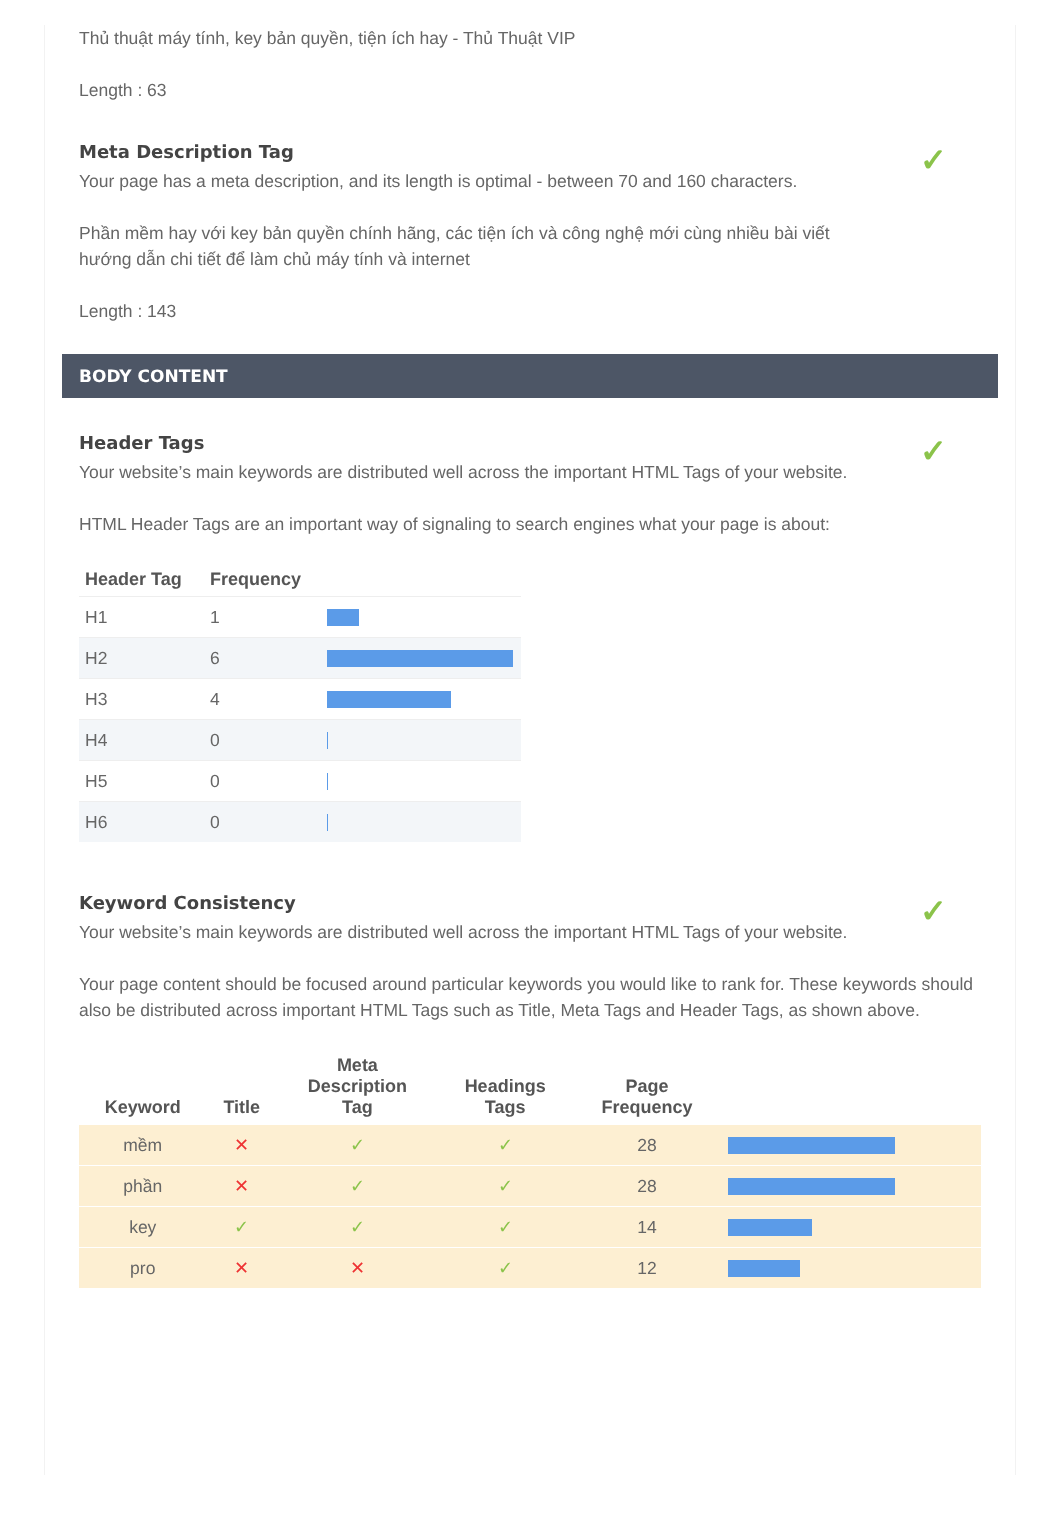Thủ thuật máy tính, key bản quyền, tiện ích hay - Thủ Thuật VIP
Length : 63
✓
Meta Description Tag
Your page has a meta description, and its length is optimal - between 70 and 160 characters.
Phần mềm hay với key bản quyền chính hãng, các tiện ích và công nghệ mới cùng nhiều bài viết
hướng dẫn chi tiết để làm chủ máy tính và internet
Length : 143
BODY CONTENT
✓
Header Tags
Your website’s main keywords are distributed well across the important HTML Tags of your website.
HTML Header Tags are an important way of signaling to search engines what your page is about:
| Header Tag | Frequency | |
| --- | --- | --- |
| H1 | 1 | |
| H2 | 6 | |
| H3 | 4 | |
| H4 | 0 | |
| H5 | 0 | |
| H6 | 0 | |
✓
Keyword Consistency
Your website’s main keywords are distributed well across the important HTML Tags of your website.
Your page content should be focused around particular keywords you would like to rank for. These keywords should also be distributed across important HTML Tags such as Title, Meta Tags and Header Tags, as shown above.
| Keyword | Title | Meta Description Tag | Headings Tags | Page Frequency | |
| --- | --- | --- | --- | --- | --- |
| mềm | ✕ | ✓ | ✓ | 28 | |
| phần | ✕ | ✓ | ✓ | 28 | |
| key | ✓ | ✓ | ✓ | 14 | |
| pro | ✕ | ✕ | ✓ | 12 | |